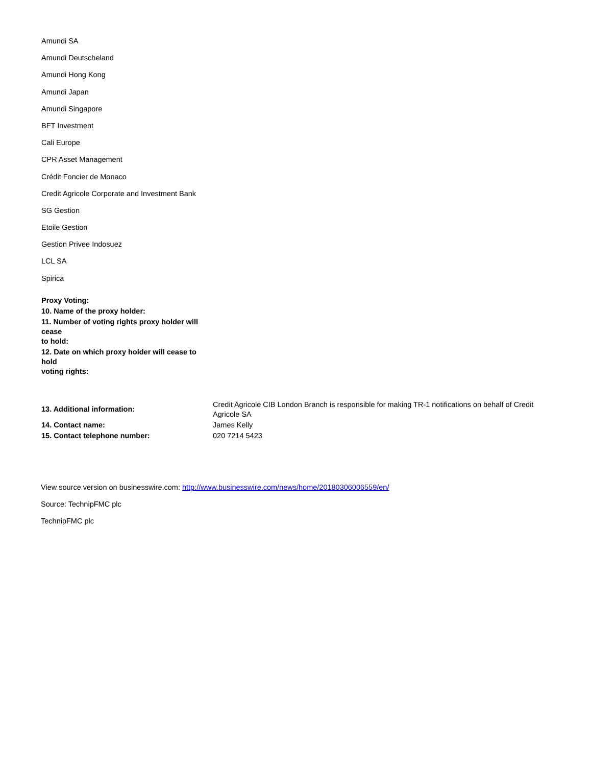Amundi SA
Amundi Deutscheland
Amundi Hong Kong
Amundi Japan
Amundi Singapore
BFT Investment
Cali Europe
CPR Asset Management
Crédit Foncier de Monaco
Credit Agricole Corporate and Investment Bank
SG Gestion
Etoile Gestion
Gestion Privee Indosuez
LCL SA
Spirica
| Proxy Voting: |
| 10. Name of the proxy holder: |
| 11. Number of voting rights proxy holder will cease to hold: |
| 12. Date on which proxy holder will cease to hold voting rights: |
| 13. Additional information: | Credit Agricole CIB London Branch is responsible for making TR-1 notifications on behalf of Credit Agricole SA |
| 14. Contact name: | James Kelly |
| 15. Contact telephone number: | 020 7214 5423 |
View source version on businesswire.com: http://www.businesswire.com/news/home/20180306006559/en/
Source: TechnipFMC plc
TechnipFMC plc